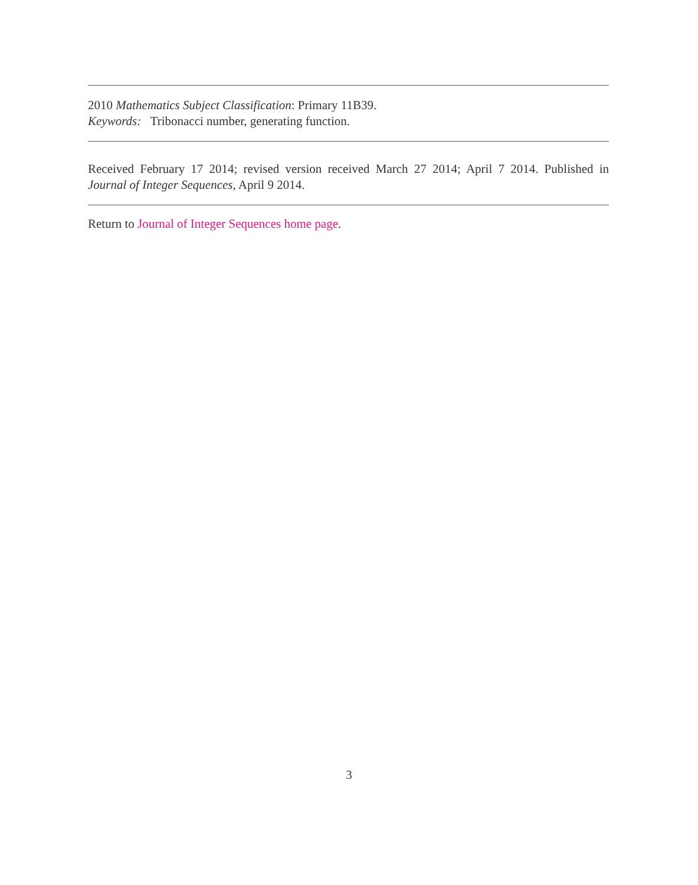2010 Mathematics Subject Classification: Primary 11B39.
Keywords: Tribonacci number, generating function.
Received February 17 2014; revised version received March 27 2014; April 7 2014. Published in Journal of Integer Sequences, April 9 2014.
Return to Journal of Integer Sequences home page.
3